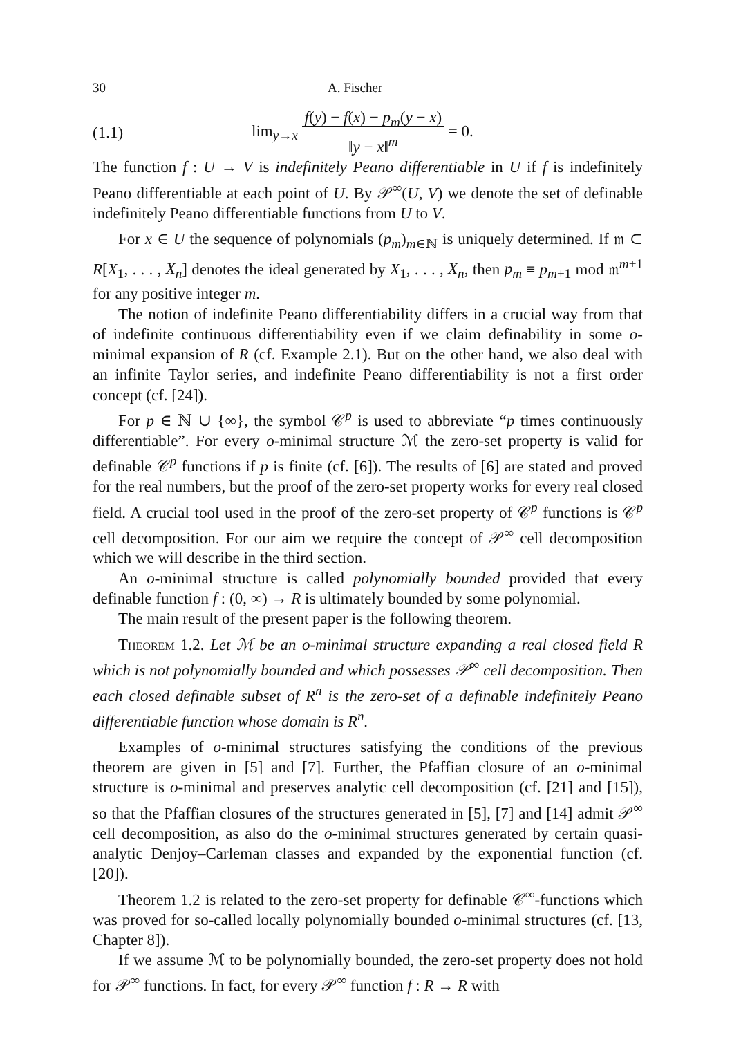30 A. Fischer
(1.1) lim<sub>y→x</sub> f(y) − f(x) − p<sub>m</sub>(y − x)
‖y − x‖<sup>m</sup> = 0.
The function f : U → V is indefinitely Peano differentiable in U if f is indefinitely Peano differentiable at each point of U. By 𝒫<sup>∞</sup>(U, V) we denote the set of definable indefinitely Peano differentiable functions from U to V.
For x ∈ U the sequence of polynomials (p<sub>m</sub>)<sub>m∈ℕ</sub> is uniquely determined. If 𝔪 ⊂ R[X<sub>1</sub>, . . . , X<sub>n</sub>] denotes the ideal generated by X<sub>1</sub>, . . . , X<sub>n</sub>, then p<sub>m</sub> ≡ p<sub>m+1</sub> mod 𝔪<sup>m+1</sup> for any positive integer m.
The notion of indefinite Peano differentiability differs in a crucial way from that of indefinite continuous differentiability even if we claim definability in some o-minimal expansion of R (cf. Example 2.1). But on the other hand, we also deal with an infinite Taylor series, and indefinite Peano differentiability is not a first order concept (cf. [24]).
For p ∈ ℕ ∪ {∞}, the symbol 𝒞<sup>p</sup> is used to abbreviate “p times continuously differentiable”. For every o-minimal structure ℳ the zero-set property is valid for definable 𝒞<sup>p</sup> functions if p is finite (cf. [6]). The results of [6] are stated and proved for the real numbers, but the proof of the zero-set property works for every real closed field. A crucial tool used in the proof of the zero-set property of 𝒞<sup>p</sup> functions is 𝒞<sup>p</sup> cell decomposition. For our aim we require the concept of 𝒫<sup>∞</sup> cell decomposition which we will describe in the third section.
An o-minimal structure is called polynomially bounded provided that every definable function f : (0, ∞) → R is ultimately bounded by some polynomial.
The main result of the present paper is the following theorem.
Theorem 1.2. Let ℳ be an o-minimal structure expanding a real closed field R which is not polynomially bounded and which possesses 𝒫<sup>∞</sup> cell decomposition. Then each closed definable subset of R<sup>n</sup> is the zero-set of a definable indefinitely Peano differentiable function whose domain is R<sup>n</sup>.
Examples of o-minimal structures satisfying the conditions of the previous theorem are given in [5] and [7]. Further, the Pfaffian closure of an o-minimal structure is o-minimal and preserves analytic cell decomposition (cf. [21] and [15]), so that the Pfaffian closures of the structures generated in [5], [7] and [14] admit 𝒫<sup>∞</sup> cell decomposition, as also do the o-minimal structures generated by certain quasi-analytic Denjoy–Carleman classes and expanded by the exponential function (cf. [20]).
Theorem 1.2 is related to the zero-set property for definable 𝒞<sup>∞</sup>-functions which was proved for so-called locally polynomially bounded o-minimal structures (cf. [13, Chapter 8]).
If we assume ℳ to be polynomially bounded, the zero-set property does not hold for 𝒫<sup>∞</sup> functions. In fact, for every 𝒫<sup>∞</sup> function f : R → R with